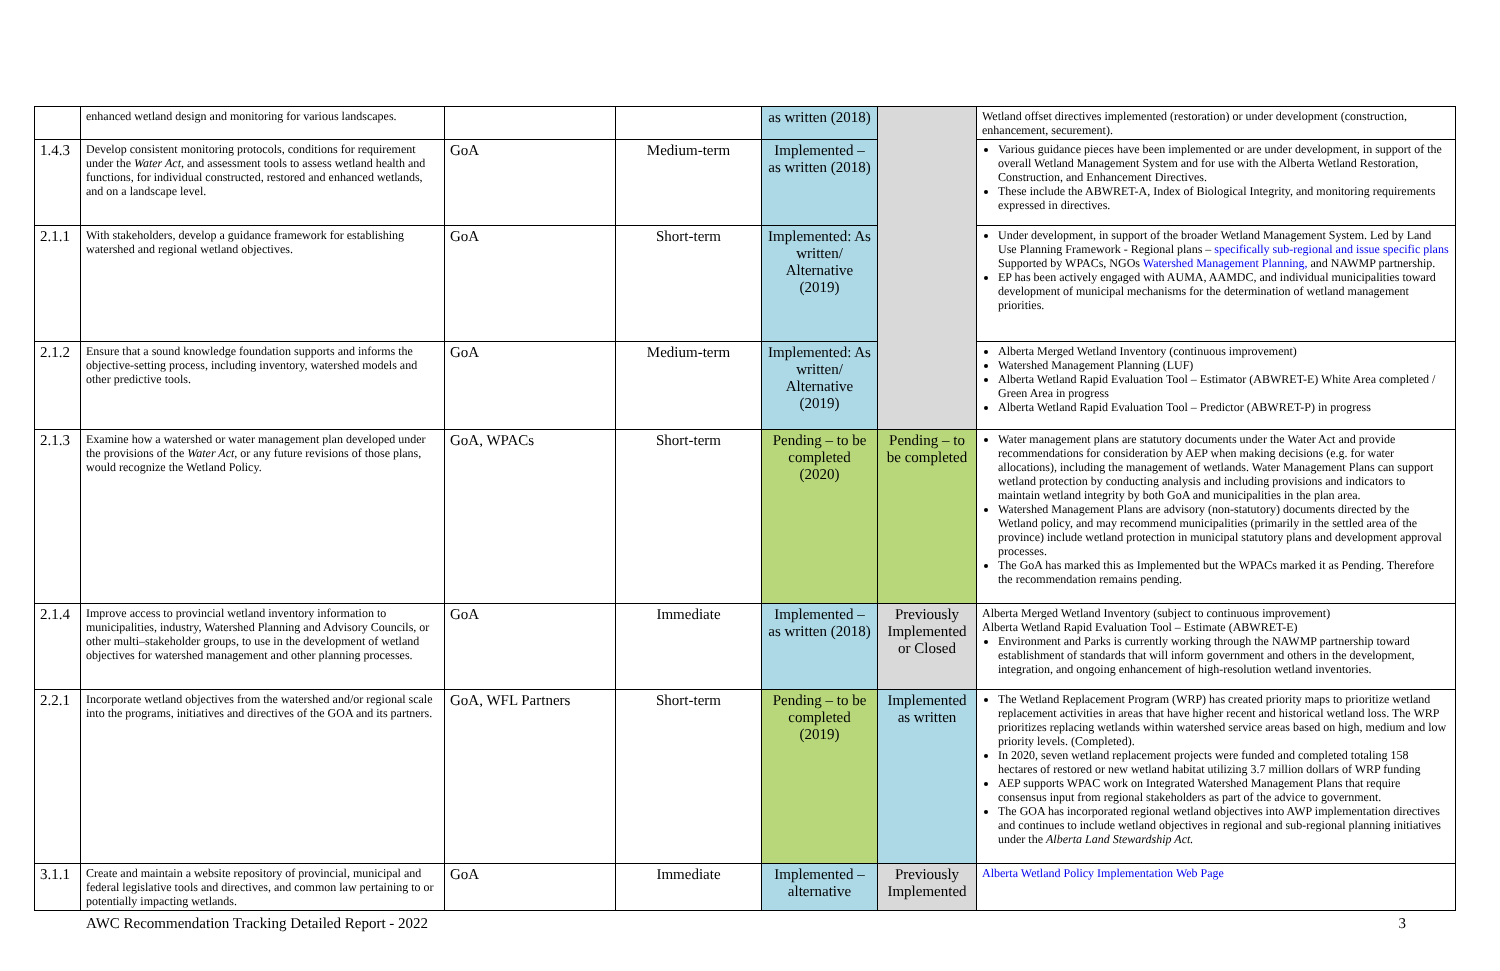| | enhanced wetland design and monitoring for various landscapes. | | | as written (2018) | | Wetland offset directives implemented (restoration) or under development (construction, enhancement, securement). |
| 1.4.3 | Develop consistent monitoring protocols, conditions for requirement under the Water Act , and assessment tools to assess wetland health and functions, for individual constructed, restored and enhanced wetlands, and on a landscape level. | GoA | Medium-term | Implemented – as written (2018) | | Various guidance pieces have been implemented or are under development, in support of the overall Wetland Management System and for use with the Alberta Wetland Restoration, Construction, and Enhancement Directives. These include the ABWRET-A, Index of Biological Integrity, and monitoring requirements expressed in directives. |
| 2.1.1 | With stakeholders, develop a guidance framework for establishing watershed and regional wetland objectives. | GoA | Short-term | Implemented: As written/ Alternative (2019) | | Under development, in support of the broader Wetland Management System. Led by Land Use Planning Framework - Regional plans – specifically sub-regional and issue specific plans Supported by WPACs, NGOs Watershed Management Planning, and NAWMP partnership. EP has been actively engaged with AUMA, AAMDC, and individual municipalities toward development of municipal mechanisms for the determination of wetland management priorities. |
| 2.1.2 | Ensure that a sound knowledge foundation supports and informs the objective-setting process, including inventory, watershed models and other predictive tools. | GoA | Medium-term | Implemented: As written/ Alternative (2019) | | Alberta Merged Wetland Inventory (continuous improvement) Watershed Management Planning (LUF) Alberta Wetland Rapid Evaluation Tool – Estimator (ABWRET-E) White Area completed / Green Area in progress Alberta Wetland Rapid Evaluation Tool – Predictor (ABWRET-P) in progress |
| 2.1.3 | Examine how a watershed or water management plan developed under the provisions of the Water Act , or any future revisions of those plans, would recognize the Wetland Policy. | GoA, WPACs | Short-term | Pending – to be completed (2020) | Pending – to be completed | Water management plans are statutory documents under the Water Act and provide recommendations for consideration by AEP when making decisions (e.g. for water allocations), including the management of wetlands. Water Management Plans can support wetland protection by conducting analysis and including provisions and indicators to maintain wetland integrity by both GoA and municipalities in the plan area. Watershed Management Plans are advisory (non-statutory) documents directed by the Wetland policy, and may recommend municipalities (primarily in the settled area of the province) include wetland protection in municipal statutory plans and development approval processes. The GoA has marked this as Implemented but the WPACs marked it as Pending. Therefore the recommendation remains pending. |
| 2.1.4 | Improve access to provincial wetland inventory information to municipalities, industry, Watershed Planning and Advisory Councils, or other multi–stakeholder groups, to use in the development of wetland objectives for watershed management and other planning processes. | GoA | Immediate | Implemented – as written (2018) | Previously Implemented or Closed | Alberta Merged Wetland Inventory (subject to continuous improvement) Alberta Wetland Rapid Evaluation Tool – Estimate (ABWRET-E) Environment and Parks is currently working through the NAWMP partnership toward establishment of standards that will inform government and others in the development, integration, and ongoing enhancement of high-resolution wetland inventories. |
| 2.2.1 | Incorporate wetland objectives from the watershed and/or regional scale into the programs, initiatives and directives of the GOA and its partners. | GoA, WFL Partners | Short-term | Pending – to be completed (2019) | Implemented as written | The Wetland Replacement Program (WRP) has created priority maps to prioritize wetland replacement activities in areas that have higher recent and historical wetland loss. The WRP prioritizes replacing wetlands within watershed service areas based on high, medium and low priority levels. (Completed). In 2020, seven wetland replacement projects were funded and completed totaling 158 hectares of restored or new wetland habitat utilizing 3.7 million dollars of WRP funding AEP supports WPAC work on Integrated Watershed Management Plans that require consensus input from regional stakeholders as part of the advice to government. The GOA has incorporated regional wetland objectives into AWP implementation directives and continues to include wetland objectives in regional and sub-regional planning initiatives under the Alberta Land Stewardship Act. |
| 3.1.1 | Create and maintain a website repository of provincial, municipal and federal legislative tools and directives, and common law pertaining to or potentially impacting wetlands. | GoA | Immediate | Implemented – alternative | Previously Implemented | Alberta Wetland Policy Implementation Web Page |
AWC Recommendation Tracking Detailed Report - 2022 3